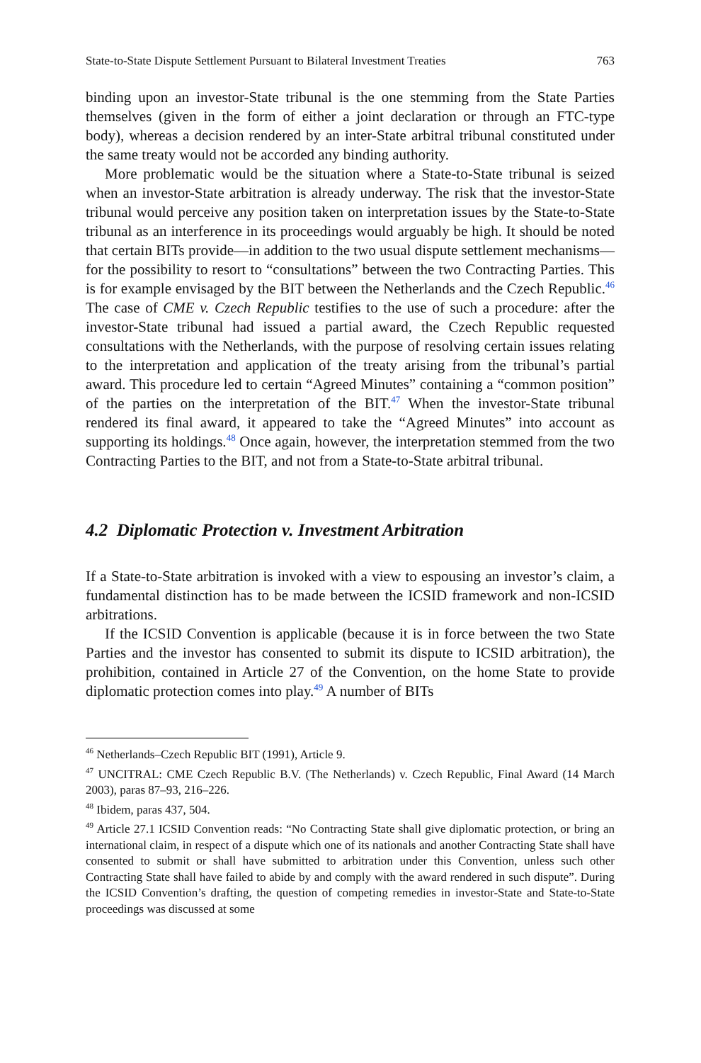State-to-State Dispute Settlement Pursuant to Bilateral Investment Treaties 763
binding upon an investor-State tribunal is the one stemming from the State Parties themselves (given in the form of either a joint declaration or through an FTC-type body), whereas a decision rendered by an inter-State arbitral tribunal constituted under the same treaty would not be accorded any binding authority.
More problematic would be the situation where a State-to-State tribunal is seized when an investor-State arbitration is already underway. The risk that the investor-State tribunal would perceive any position taken on interpretation issues by the State-to-State tribunal as an interference in its proceedings would arguably be high. It should be noted that certain BITs provide—in addition to the two usual dispute settlement mechanisms—for the possibility to resort to “consultations” between the two Contracting Parties. This is for example envisaged by the BIT between the Netherlands and the Czech Republic.<sup>46</sup> The case of CME v. Czech Republic testifies to the use of such a procedure: after the investor-State tribunal had issued a partial award, the Czech Republic requested consultations with the Netherlands, with the purpose of resolving certain issues relating to the interpretation and application of the treaty arising from the tribunal’s partial award. This procedure led to certain “Agreed Minutes” containing a “common position” of the parties on the interpretation of the BIT.<sup>47</sup> When the investor-State tribunal rendered its final award, it appeared to take the “Agreed Minutes” into account as supporting its holdings.<sup>48</sup> Once again, however, the interpretation stemmed from the two Contracting Parties to the BIT, and not from a State-to-State arbitral tribunal.
4.2 Diplomatic Protection v. Investment Arbitration
If a State-to-State arbitration is invoked with a view to espousing an investor’s claim, a fundamental distinction has to be made between the ICSID framework and non-ICSID arbitrations.
If the ICSID Convention is applicable (because it is in force between the two State Parties and the investor has consented to submit its dispute to ICSID arbitration), the prohibition, contained in Article 27 of the Convention, on the home State to provide diplomatic protection comes into play.<sup>49</sup> A number of BITs
<sup>46</sup> Netherlands–Czech Republic BIT (1991), Article 9.
<sup>47</sup> UNCITRAL: CME Czech Republic B.V. (The Netherlands) v. Czech Republic, Final Award (14 March 2003), paras 87–93, 216–226.
<sup>48</sup> Ibidem, paras 437, 504.
<sup>49</sup> Article 27.1 ICSID Convention reads: “No Contracting State shall give diplomatic protection, or bring an international claim, in respect of a dispute which one of its nationals and another Contracting State shall have consented to submit or shall have submitted to arbitration under this Convention, unless such other Contracting State shall have failed to abide by and comply with the award rendered in such dispute”. During the ICSID Convention’s drafting, the question of competing remedies in investor-State and State-to-State proceedings was discussed at some